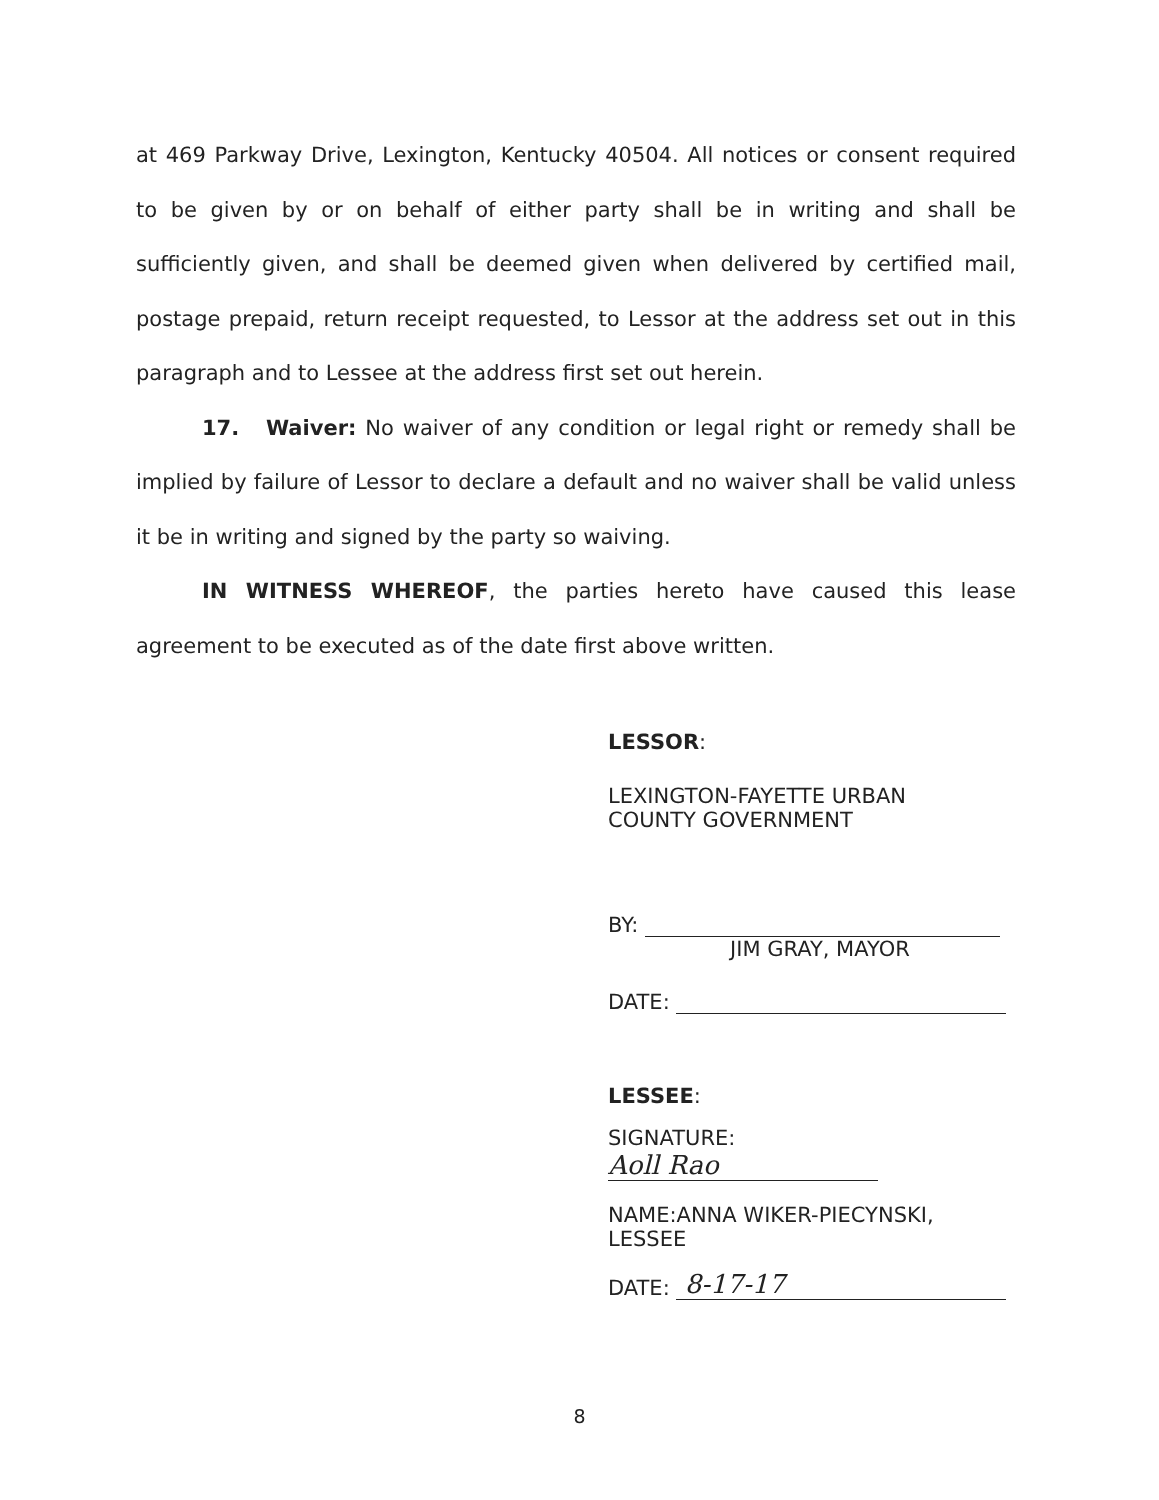at 469 Parkway Drive, Lexington, Kentucky 40504. All notices or consent required to be given by or on behalf of either party shall be in writing and shall be sufficiently given, and shall be deemed given when delivered by certified mail, postage prepaid, return receipt requested, to Lessor at the address set out in this paragraph and to Lessee at the address first set out herein.
17. Waiver: No waiver of any condition or legal right or remedy shall be implied by failure of Lessor to declare a default and no waiver shall be valid unless it be in writing and signed by the party so waiving.
IN WITNESS WHEREOF, the parties hereto have caused this lease agreement to be executed as of the date first above written.
LESSOR:
LEXINGTON-FAYETTE URBAN
COUNTY GOVERNMENT
BY:
JIM GRAY, MAYOR
DATE:
LESSEE:
SIGNATURE: Aoll Rao
NAME:ANNA WIKER-PIECYNSKI, LESSEE
DATE: 8-17-17
8